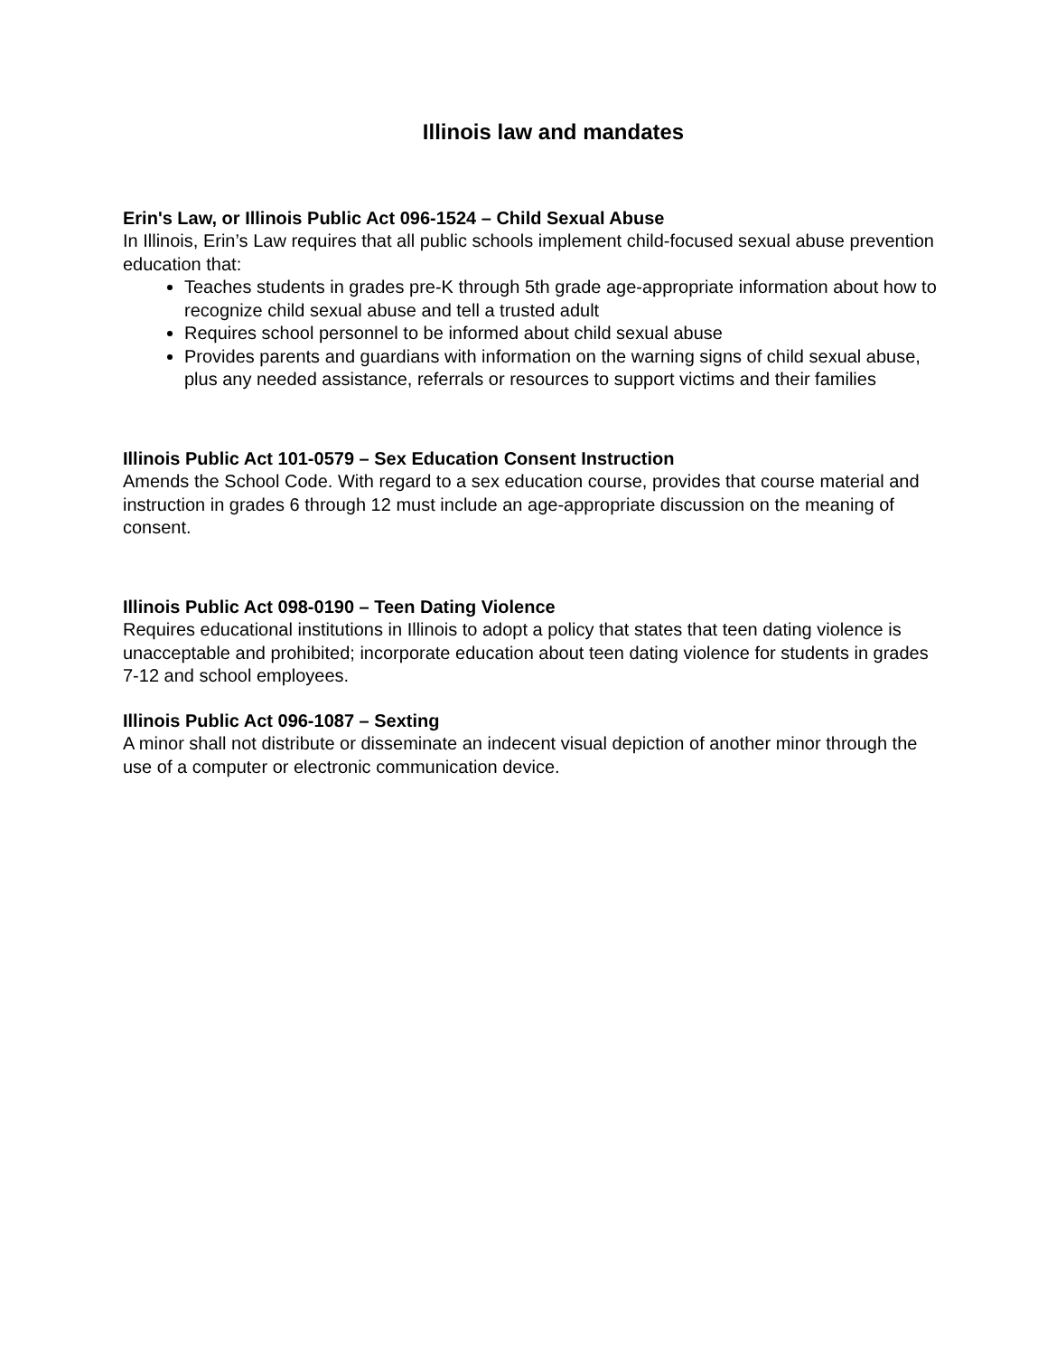Illinois law and mandates
Erin's Law, or Illinois Public Act 096-1524 – Child Sexual Abuse
In Illinois, Erin’s Law requires that all public schools implement child-focused sexual abuse prevention education that:
Teaches students in grades pre-K through 5th grade age-appropriate information about how to recognize child sexual abuse and tell a trusted adult
Requires school personnel to be informed about child sexual abuse
Provides parents and guardians with information on the warning signs of child sexual abuse, plus any needed assistance, referrals or resources to support victims and their families
Illinois Public Act 101-0579 – Sex Education Consent Instruction
Amends the School Code. With regard to a sex education course, provides that course material and instruction in grades 6 through 12 must include an age-appropriate discussion on the meaning of consent.
Illinois Public Act 098-0190 – Teen Dating Violence
Requires educational institutions in Illinois to adopt a policy that states that teen dating violence is unacceptable and prohibited; incorporate education about teen dating violence for students in grades 7-12 and school employees.
Illinois Public Act 096-1087 – Sexting
A minor shall not distribute or disseminate an indecent visual depiction of another minor through the use of a computer or electronic communication device.